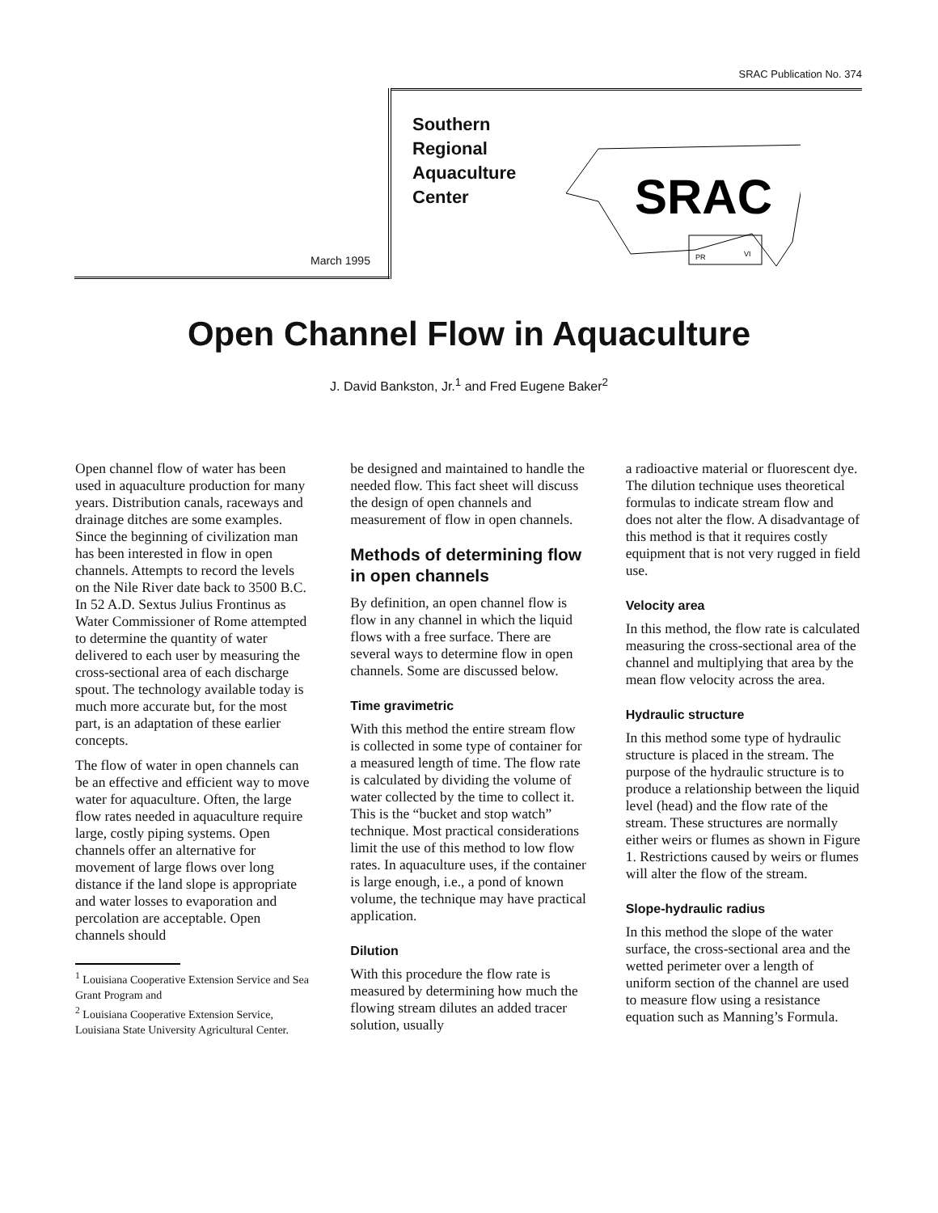SRAC Publication No. 374
Southern
Regional
Aquaculture
Center
SRAC
PR
VI
March 1995
Open Channel Flow in Aquaculture
J. David Bankston, Jr.<sup>1</sup> and Fred Eugene Baker<sup>2</sup>
Open channel flow of water has been used in aquaculture production for many years. Distribution canals, raceways and drainage ditches are some examples. Since the beginning of civilization man has been interested in flow in open channels. Attempts to record the levels on the Nile River date back to 3500 B.C. In 52 A.D. Sextus Julius Frontinus as Water Commissioner of Rome attempted to determine the quantity of water delivered to each user by measuring the cross-sectional area of each discharge spout. The technology available today is much more accurate but, for the most part, is an adaptation of these earlier concepts.
The flow of water in open channels can be an effective and efficient way to move water for aquaculture. Often, the large flow rates needed in aquaculture require large, costly piping systems. Open channels offer an alternative for movement of large flows over long distance if the land slope is appropriate and water losses to evaporation and percolation are acceptable. Open channels should
<sup>1</sup> Louisiana Cooperative Extension Service and Sea Grant Program and
<sup>2</sup> Louisiana Cooperative Extension Service, Louisiana State University Agricultural Center.
be designed and maintained to handle the needed flow. This fact sheet will discuss the design of open channels and measurement of flow in open channels.
Methods of determining flow in open channels
By definition, an open channel flow is flow in any channel in which the liquid flows with a free surface. There are several ways to determine flow in open channels. Some are discussed below.
Time gravimetric
With this method the entire stream flow is collected in some type of container for a measured length of time. The flow rate is calculated by dividing the volume of water collected by the time to collect it. This is the “bucket and stop watch” technique. Most practical considerations limit the use of this method to low flow rates. In aquaculture uses, if the container is large enough, i.e., a pond of known volume, the technique may have practical application.
Dilution
With this procedure the flow rate is measured by determining how much the flowing stream dilutes an added tracer solution, usually
a radioactive material or fluorescent dye. The dilution technique uses theoretical formulas to indicate stream flow and does not alter the flow. A disadvantage of this method is that it requires costly equipment that is not very rugged in field use.
Velocity area
In this method, the flow rate is calculated measuring the cross-sectional area of the channel and multiplying that area by the mean flow velocity across the area.
Hydraulic structure
In this method some type of hydraulic structure is placed in the stream. The purpose of the hydraulic structure is to produce a relationship between the liquid level (head) and the flow rate of the stream. These structures are normally either weirs or flumes as shown in Figure 1. Restrictions caused by weirs or flumes will alter the flow of the stream.
Slope-hydraulic radius
In this method the slope of the water surface, the cross-sectional area and the wetted perimeter over a length of uniform section of the channel are used to measure flow using a resistance equation such as Manning’s Formula.